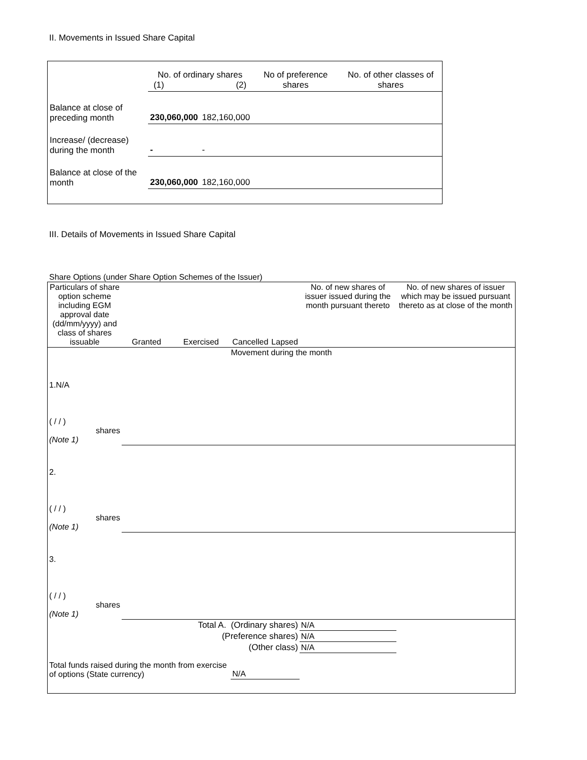II. Movements in Issued Share Capital
| | No. of ordinary shares (1) (2) | | No of preference shares | No. of other classes of shares |
| Balance at close of preceding month | 230,060,000 | 182,160,000 | | |
| Increase/ (decrease) during the month | - | - | | |
| Balance at close of the month | 230,060,000 | 182,160,000 | | |
III. Details of Movements in Issued Share Capital
Share Options (under Share Option Schemes of the Issuer)
| Particulars of share option scheme including EGM approval date (dd/mm/yyyy) and class of shares issuable | Granted | Exercised | Cancelled | Lapsed | No. of new shares of issuer issued during the month pursuant thereto | No. of new shares of issuer which may be issued pursuant thereto as at close of the month |
| Movement during the month | | | | | | |
| 1.N/A ( / / ) shares (Note 1) | | | | | | |
| 2. ( / / ) shares (Note 1) | | | | | | |
| 3. ( / / ) shares (Note 1) | | | | | | |
| Total A. (Ordinary shares) | | | | | N/A | |
| (Preference shares) | | | | | N/A | |
| (Other class) | | | | | N/A | |
| Total funds raised during the month from exercise of options (State currency) | | | N/A | | | |